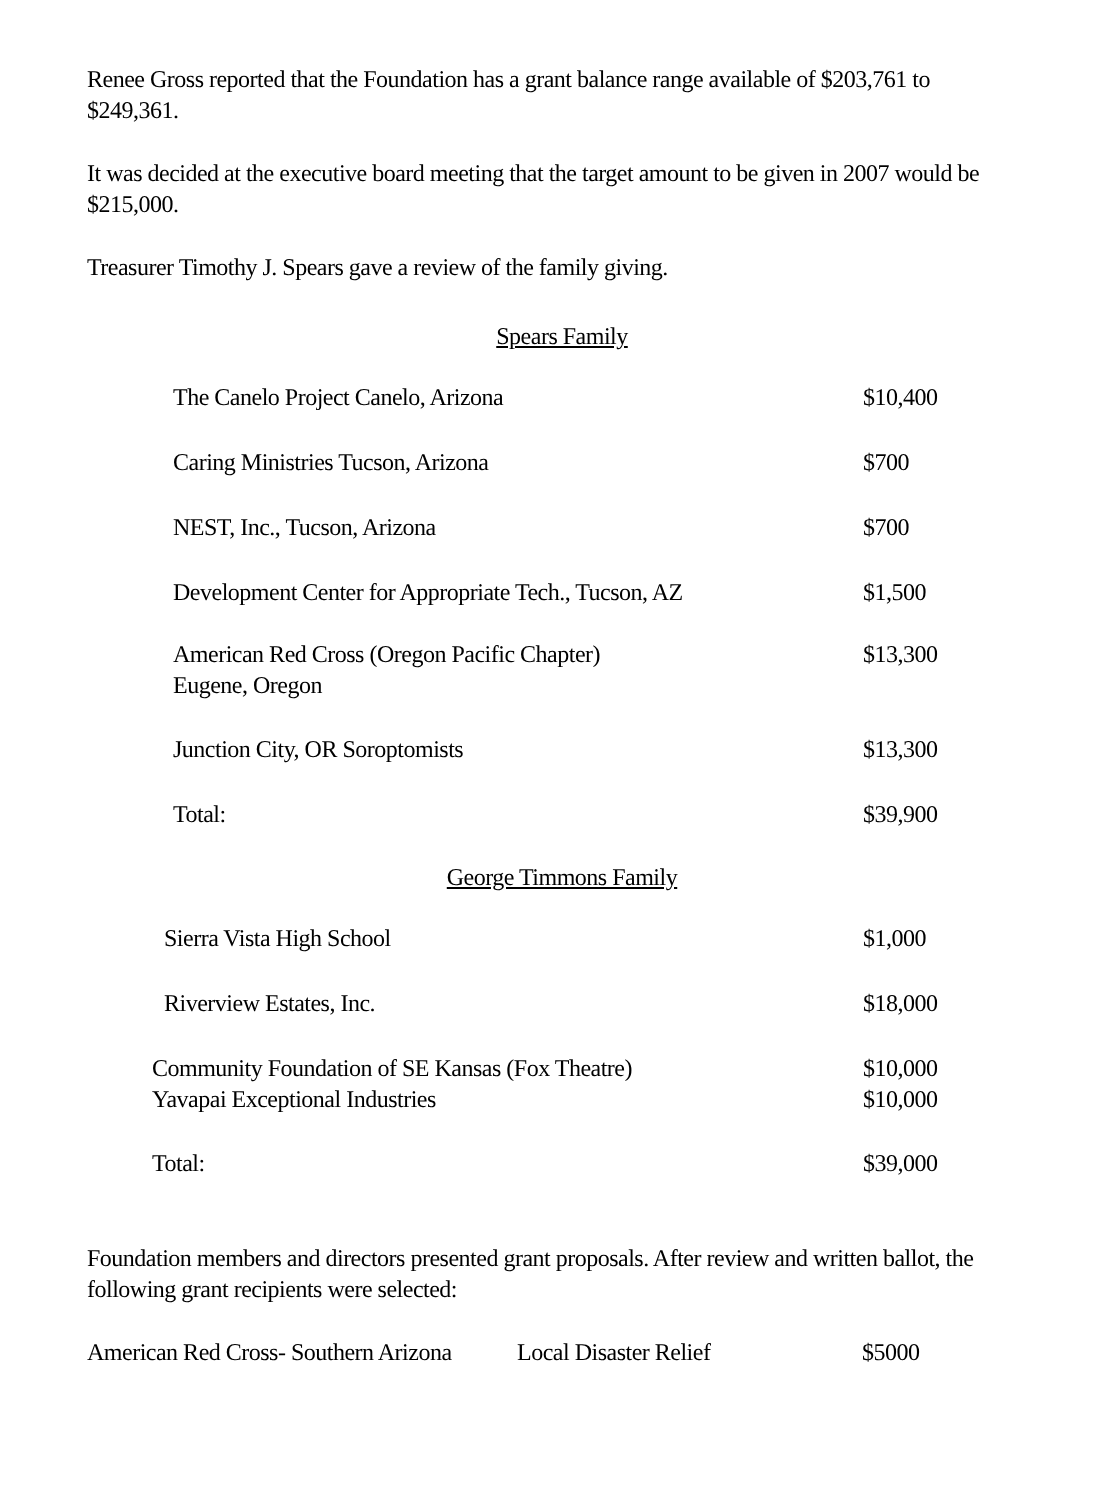Renee Gross reported that the Foundation has a grant balance range available of $203,761 to $249,361.
It was decided at the executive board meeting that the target amount to be given in 2007 would be $215,000.
Treasurer Timothy J. Spears gave a review of the family giving.
Spears Family
| The Canelo Project Canelo, Arizona | $10,400 |
| Caring Ministries Tucson, Arizona | $700 |
| NEST, Inc., Tucson, Arizona | $700 |
| Development Center for Appropriate Tech., Tucson, AZ | $1,500 |
| American Red Cross (Oregon Pacific Chapter) Eugene, Oregon | $13,300 |
| Junction City, OR Soroptomists | $13,300 |
| Total: | $39,900 |
George Timmons Family
| Sierra Vista High School | $1,000 |
| Riverview Estates, Inc. | $18,000 |
| Community Foundation of SE Kansas (Fox Theatre) Yavapai Exceptional Industries | $10,000 $10,000 |
| Total: | $39,000 |
Foundation members and directors presented grant proposals. After review and written ballot, the following grant recipients were selected:
| American Red Cross- Southern Arizona | Local Disaster Relief | $5000 |